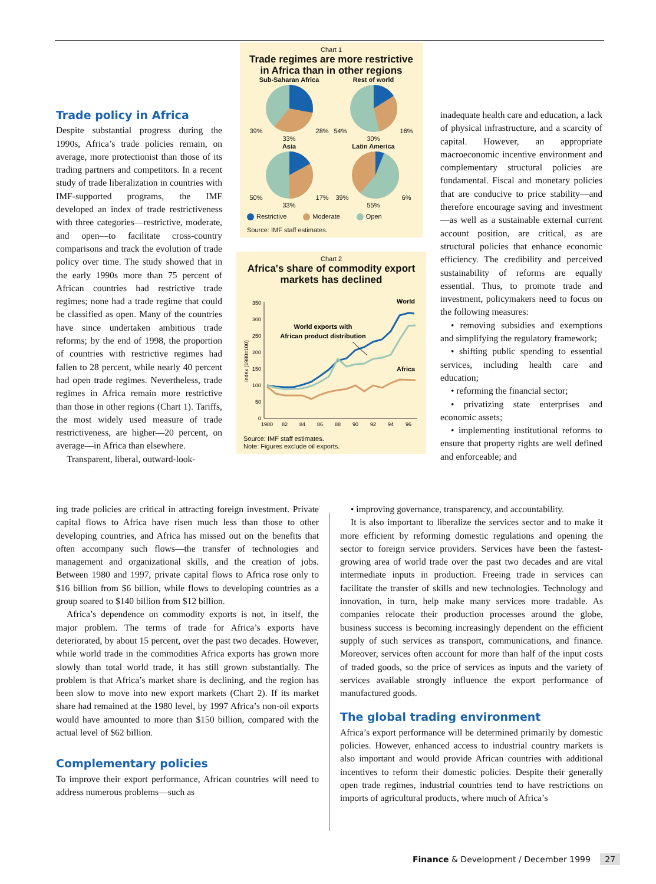Trade policy in Africa
Despite substantial progress during the 1990s, Africa’s trade policies remain, on average, more protectionist than those of its trading partners and competitors. In a recent study of trade liberalization in countries with IMF-supported programs, the IMF developed an index of trade restrictiveness with three categories—restrictive, moderate, and open—to facilitate cross-country comparisons and track the evolution of trade policy over time. The study showed that in the early 1990s more than 75 percent of African countries had restrictive trade regimes; none had a trade regime that could be classified as open. Many of the countries have since undertaken ambitious trade reforms; by the end of 1998, the proportion of countries with restrictive regimes had fallen to 28 percent, while nearly 40 percent had open trade regimes. Nevertheless, trade regimes in Africa remain more restrictive than those in other regions (Chart 1). Tariffs, the most widely used measure of trade restrictiveness, are higher—20 percent, on average—in Africa than elsewhere.
Transparent, liberal, outward-look-
Chart 1
Trade regimes are more restrictive in Africa than in other regions
Sub-Saharan Africa
39% 28%
33%
Rest of world
54% 16%
30%
Asia
50% 17%
33%
Latin America
39% 6%
55%
Restrictive Moderate Open
Source: IMF staff estimates.
Chart 2
Africa's share of commodity export markets has declined
Index (1980=100)
350
300
250
200
150
100
50
0
1980
82
84
86
88
90
92
94
96
World exports with
African product distribution
World
Africa
Source: IMF staff estimates.
Note: Figures exclude oil exports.
inadequate health care and education, a lack of physical infrastructure, and a scarcity of capital. However, an appropriate macroeconomic incentive environment and complementary structural policies are fundamental. Fiscal and monetary policies that are conducive to price stability—and therefore encourage saving and investment—as well as a sustainable external current account position, are critical, as are structural policies that enhance economic efficiency. The credibility and perceived sustainability of reforms are equally essential. Thus, to promote trade and investment, policymakers need to focus on the following measures:
• removing subsidies and exemptions and simplifying the regulatory framework;
• shifting public spending to essential services, including health care and education;
• reforming the financial sector;
• privatizing state enterprises and economic assets;
• implementing institutional reforms to ensure that property rights are well defined and enforceable; and
ing trade policies are critical in attracting foreign investment. Private capital flows to Africa have risen much less than those to other developing countries, and Africa has missed out on the benefits that often accompany such flows—the transfer of technologies and management and organizational skills, and the creation of jobs. Between 1980 and 1997, private capital flows to Africa rose only to $16 billion from $6 billion, while flows to developing countries as a group soared to $140 billion from $12 billion.
Africa’s dependence on commodity exports is not, in itself, the major problem. The terms of trade for Africa’s exports have deteriorated, by about 15 percent, over the past two decades. However, while world trade in the commodities Africa exports has grown more slowly than total world trade, it has still grown substantially. The problem is that Africa’s market share is declining, and the region has been slow to move into new export markets (Chart 2). If its market share had remained at the 1980 level, by 1997 Africa’s non-oil exports would have amounted to more than $150 billion, compared with the actual level of $62 billion.
Complementary policies
To improve their export performance, African countries will need to address numerous problems—such as
• improving governance, transparency, and accountability.
It is also important to liberalize the services sector and to make it more efficient by reforming domestic regulations and opening the sector to foreign service providers. Services have been the fastest-growing area of world trade over the past two decades and are vital intermediate inputs in production. Freeing trade in services can facilitate the transfer of skills and new technologies. Technology and innovation, in turn, help make many services more tradable. As companies relocate their production processes around the globe, business success is becoming increasingly dependent on the efficient supply of such services as transport, communications, and finance. Moreover, services often account for more than half of the input costs of traded goods, so the price of services as inputs and the variety of services available strongly influence the export performance of manufactured goods.
The global trading environment
Africa’s export performance will be determined primarily by domestic policies. However, enhanced access to industrial country markets is also important and would provide African countries with additional incentives to reform their domestic policies. Despite their generally open trade regimes, industrial countries tend to have restrictions on imports of agricultural products, where much of Africa’s
Finance & Development / December 1999 27